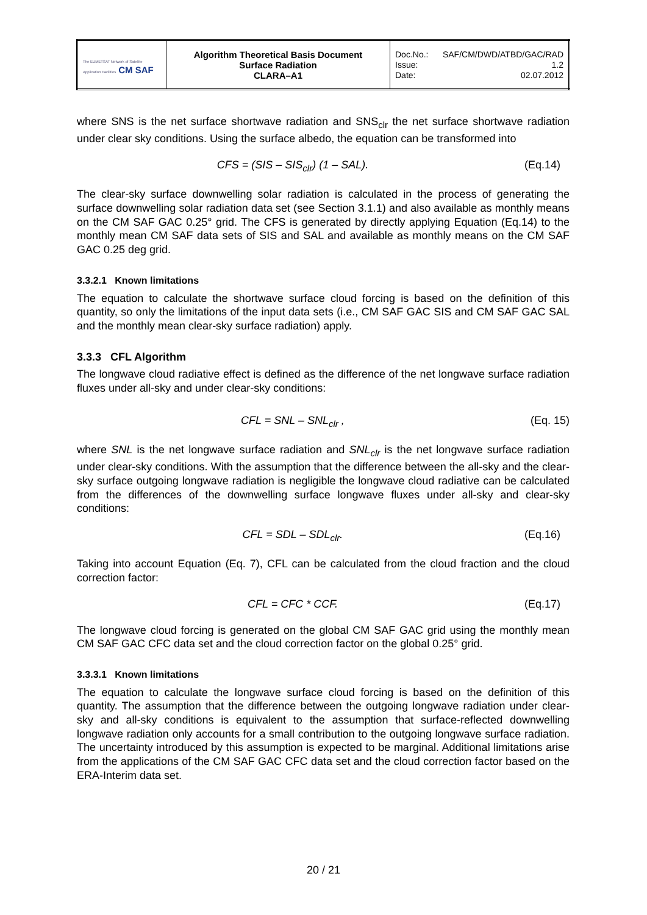| The EUMETSAT Network of Satellite Application Facilities CM SAF | Algorithm Theoretical Basis Document Surface Radiation CLARA–A1 | Doc.No.: SAF/CM/DWD/ATBD/GAC/RAD Issue: 1.2 Date: 02.07.2012 |
where SNS is the net surface shortwave radiation and SNS<sub>clr</sub> the net surface shortwave radiation under clear sky conditions. Using the surface albedo, the equation can be transformed into
CFS = (SIS – SIS<sub>clr</sub>) (1 – SAL). (Eq.14)
The clear-sky surface downwelling solar radiation is calculated in the process of generating the surface downwelling solar radiation data set (see Section 3.1.1) and also available as monthly means on the CM SAF GAC 0.25° grid. The CFS is generated by directly applying Equation (Eq.14) to the monthly mean CM SAF data sets of SIS and SAL and available as monthly means on the CM SAF GAC 0.25 deg grid.
3.3.2.1 Known limitations
The equation to calculate the shortwave surface cloud forcing is based on the definition of this quantity, so only the limitations of the input data sets (i.e., CM SAF GAC SIS and CM SAF GAC SAL and the monthly mean clear-sky surface radiation) apply.
3.3.3 CFL Algorithm
The longwave cloud radiative effect is defined as the difference of the net longwave surface radiation fluxes under all-sky and under clear-sky conditions:
CFL = SNL – SNL<sub>clr</sub> , (Eq. 15)
where SNL is the net longwave surface radiation and SNL<sub>clr</sub> is the net longwave surface radiation under clear-sky conditions. With the assumption that the difference between the all-sky and the clear-sky surface outgoing longwave radiation is negligible the longwave cloud radiative can be calculated from the differences of the downwelling surface longwave fluxes under all-sky and clear-sky conditions:
CFL = SDL – SDL<sub>clr</sub>. (Eq.16)
Taking into account Equation (Eq. 7), CFL can be calculated from the cloud fraction and the cloud correction factor:
CFL = CFC * CCF. (Eq.17)
The longwave cloud forcing is generated on the global CM SAF GAC grid using the monthly mean CM SAF GAC CFC data set and the cloud correction factor on the global 0.25° grid.
3.3.3.1 Known limitations
The equation to calculate the longwave surface cloud forcing is based on the definition of this quantity. The assumption that the difference between the outgoing longwave radiation under clear-sky and all-sky conditions is equivalent to the assumption that surface-reflected downwelling longwave radiation only accounts for a small contribution to the outgoing longwave surface radiation. The uncertainty introduced by this assumption is expected to be marginal. Additional limitations arise from the applications of the CM SAF GAC CFC data set and the cloud correction factor based on the ERA-Interim data set.
20 / 21